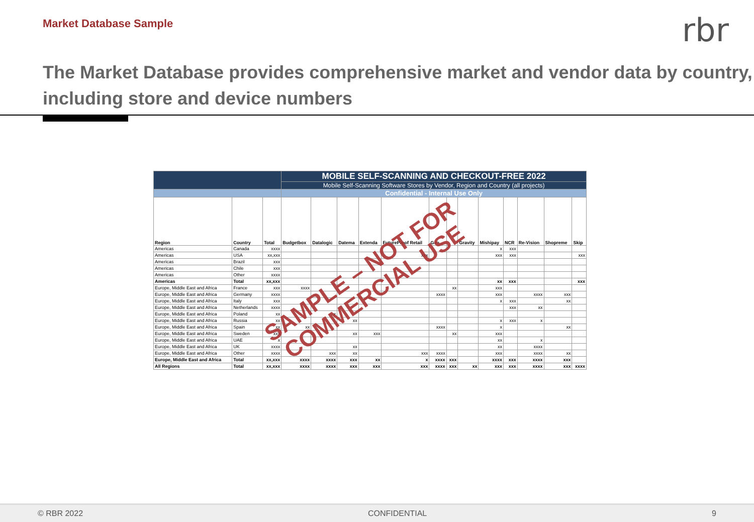Market Database Sample
rbr
The Market Database provides comprehensive market and vendor data by country, including store and device numbers
| | | | MOBILE SELF-SCANNING AND CHECKOUT-FREE 2022 | | | | | | | | | | | | |
| | | | Mobile Self-Scanning Software Stores by Vendor, Region and Country (all projects) | | | | | | | | | | | | |
| | | | Confidential - Internal Use Only | | | | | | | | | | | | |
| Region | Country | Total | Budgetbox | Datalogic | Datema | Extenda | FutureProof Retail | Gen... | | Gravity | Mishipay | NCR | Re-Vision | Shopreme | Skip |
| Americas | Canada | xxxx | | | | | | | | | x | xxx | | | |
| Americas | USA | xx,xxx | | | | | xxx | | | | xxx | xxx | | | xxx |
| Americas | Brazil | xxx | | | | | | | | | | | | | |
| Americas | Chile | xxx | | | | | | | | | | | | | |
| Americas | Other | xxxx | | | | | | | | | | | | | |
| Americas | Total | xx,xxx | | | | | | | | | xx | xxx | | | xxx |
| Europe, Middle East and Africa | France | xxx | xxxx | | | | | | xx | | xxx | | | | |
| Europe, Middle East and Africa | Germany | xxxx | | | | | | xxxx | | | xxx | | xxxx | xxx | |
| Europe, Middle East and Africa | Italy | xxx | | | | | | | | | x | xxx | | xx | |
| Europe, Middle East and Africa | Netherlands | xxxx | | | | | | | | | | xxx | xx | | |
| Europe, Middle East and Africa | Poland | xx | | x | | | | | | | | | | | |
| Europe, Middle East and Africa | Russia | xx | | | xx | | | | | | x | xxx | x | | |
| Europe, Middle East and Africa | Spain | xx | xx | | | | | xxxx | | | x | | | xx | |
| Europe, Middle East and Africa | Sweden | xxx | | | xx | xxx | | | xx | | xxx | | | | |
| Europe, Middle East and Africa | UAE | x | | | | | | | | | xx | | x | | |
| Europe, Middle East and Africa | UK | xxxx | | | xx | | | | | | xx | | xxxx | | |
| Europe, Middle East and Africa | Other | xxxx | | xxx | xx | | xxx | xxxx | | | xxx | | xxxx | xx | |
| Europe, Middle East and Africa | Total | xx,xxx | xxxx | xxxx | xxx | xx | x | xxxx | xxx | | xxxx | xxx | xxxx | xxx | |
| All Regions | Total | xx,xxx | xxxx | xxxx | xxx | xxx | xxx | xxxx | xxx | xx | xxx | xxx | xxxx | xxx | xxxx |
SAMPLE – NOT FOR
COMMERCIAL USE
© RBR 2022 CONFIDENTIAL 9